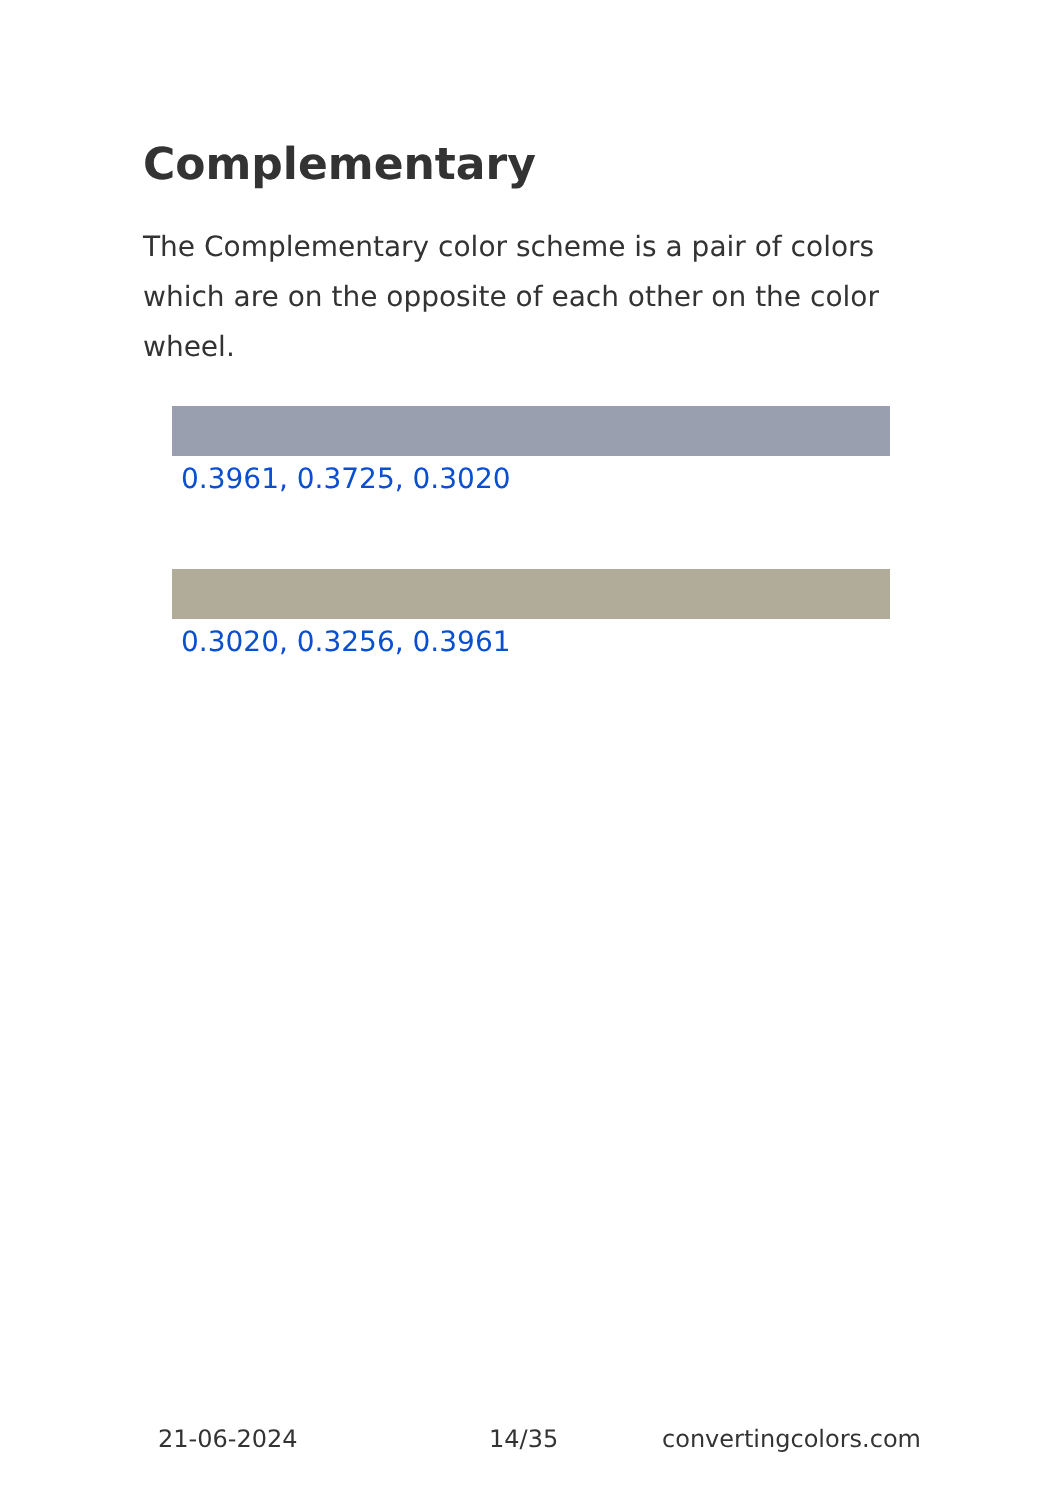Complementary
The Complementary color scheme is a pair of colors which are on the opposite of each other on the color wheel.
0.3961, 0.3725, 0.3020
0.3020, 0.3256, 0.3961
21-06-2024 14/35 convertingcolors.com